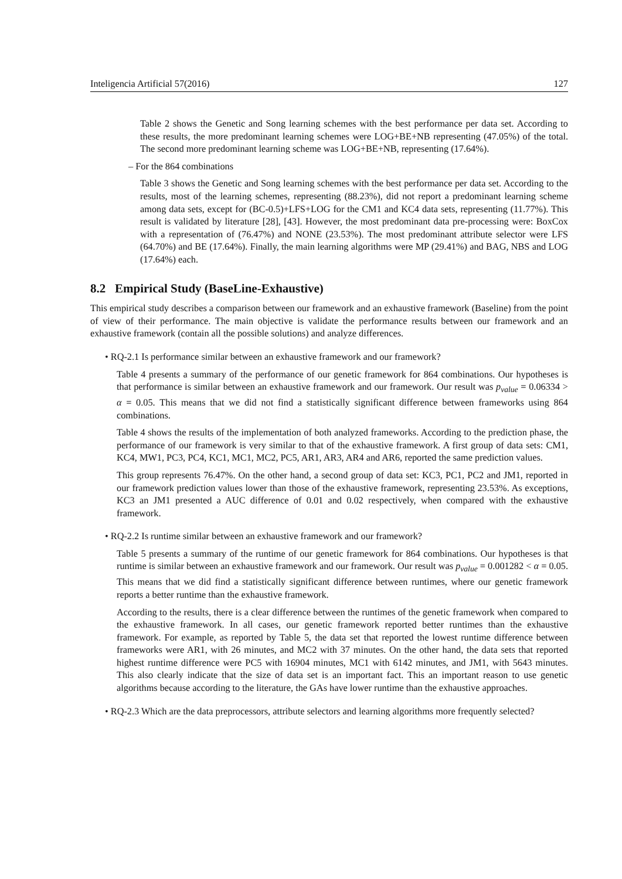Inteligencia Artificial 57(2016) 127
Table 2 shows the Genetic and Song learning schemes with the best performance per data set. According to these results, the more predominant learning schemes were LOG+BE+NB representing (47.05%) of the total. The second more predominant learning scheme was LOG+BE+NB, representing (17.64%).
– For the 864 combinations
Table 3 shows the Genetic and Song learning schemes with the best performance per data set. According to the results, most of the learning schemes, representing (88.23%), did not report a predominant learning scheme among data sets, except for (BC-0.5)+LFS+LOG for the CM1 and KC4 data sets, representing (11.77%). This result is validated by literature [28], [43]. However, the most predominant data pre-processing were: BoxCox with a representation of (76.47%) and NONE (23.53%). The most predominant attribute selector were LFS (64.70%) and BE (17.64%). Finally, the main learning algorithms were MP (29.41%) and BAG, NBS and LOG (17.64%) each.
8.2 Empirical Study (BaseLine-Exhaustive)
This empirical study describes a comparison between our framework and an exhaustive framework (Baseline) from the point of view of their performance. The main objective is validate the performance results between our framework and an exhaustive framework (contain all the possible solutions) and analyze differences.
• RQ-2.1 Is performance similar between an exhaustive framework and our framework?
Table 4 presents a summary of the performance of our genetic framework for 864 combinations. Our hypotheses is that performance is similar between an exhaustive framework and our framework. Our result was p<sub>value</sub> = 0.06334 > α = 0.05. This means that we did not find a statistically significant difference between frameworks using 864 combinations.
Table 4 shows the results of the implementation of both analyzed frameworks. According to the prediction phase, the performance of our framework is very similar to that of the exhaustive framework. A first group of data sets: CM1, KC4, MW1, PC3, PC4, KC1, MC1, MC2, PC5, AR1, AR3, AR4 and AR6, reported the same prediction values.
This group represents 76.47%. On the other hand, a second group of data set: KC3, PC1, PC2 and JM1, reported in our framework prediction values lower than those of the exhaustive framework, representing 23.53%. As exceptions, KC3 an JM1 presented a AUC difference of 0.01 and 0.02 respectively, when compared with the exhaustive framework.
• RQ-2.2 Is runtime similar between an exhaustive framework and our framework?
Table 5 presents a summary of the runtime of our genetic framework for 864 combinations. Our hypotheses is that runtime is similar between an exhaustive framework and our framework. Our result was p<sub>value</sub> = 0.001282 < α = 0.05. This means that we did find a statistically significant difference between runtimes, where our genetic framework reports a better runtime than the exhaustive framework.
According to the results, there is a clear difference between the runtimes of the genetic framework when compared to the exhaustive framework. In all cases, our genetic framework reported better runtimes than the exhaustive framework. For example, as reported by Table 5, the data set that reported the lowest runtime difference between frameworks were AR1, with 26 minutes, and MC2 with 37 minutes. On the other hand, the data sets that reported highest runtime difference were PC5 with 16904 minutes, MC1 with 6142 minutes, and JM1, with 5643 minutes. This also clearly indicate that the size of data set is an important fact. This an important reason to use genetic algorithms because according to the literature, the GAs have lower runtime than the exhaustive approaches.
• RQ-2.3 Which are the data preprocessors, attribute selectors and learning algorithms more frequently selected?